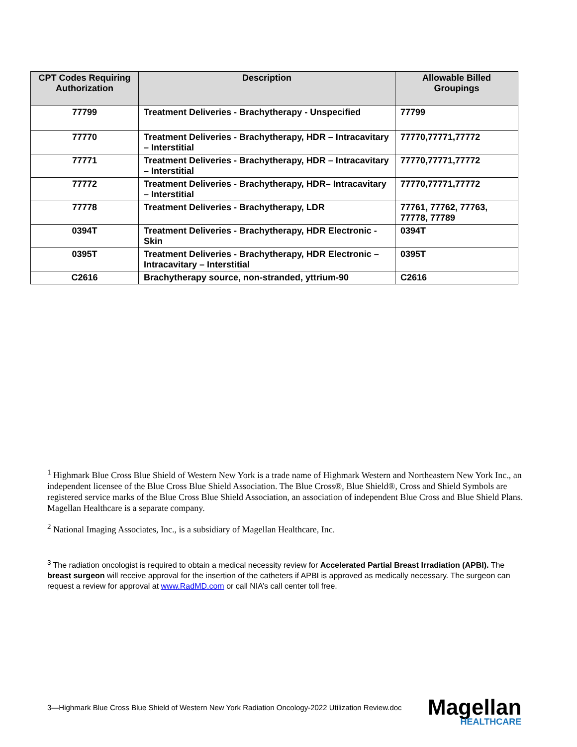| CPT Codes Requiring Authorization | Description | Allowable Billed Groupings |
| --- | --- | --- |
| 77799 | Treatment Deliveries - Brachytherapy - Unspecified | 77799 |
| 77770 | Treatment Deliveries - Brachytherapy, HDR – Intracavitary – Interstitial | 77770,77771,77772 |
| 77771 | Treatment Deliveries - Brachytherapy, HDR – Intracavitary – Interstitial | 77770,77771,77772 |
| 77772 | Treatment Deliveries - Brachytherapy, HDR– Intracavitary – Interstitial | 77770,77771,77772 |
| 77778 | Treatment Deliveries - Brachytherapy, LDR | 77761, 77762, 77763, 77778, 77789 |
| 0394T | Treatment Deliveries - Brachytherapy, HDR Electronic - Skin | 0394T |
| 0395T | Treatment Deliveries - Brachytherapy, HDR Electronic – Intracavitary – Interstitial | 0395T |
| C2616 | Brachytherapy source, non-stranded, yttrium-90 | C2616 |
<sup>1</sup> Highmark Blue Cross Blue Shield of Western New York is a trade name of Highmark Western and Northeastern New York Inc., an independent licensee of the Blue Cross Blue Shield Association. The Blue Cross®, Blue Shield®, Cross and Shield Symbols are registered service marks of the Blue Cross Blue Shield Association, an association of independent Blue Cross and Blue Shield Plans. Magellan Healthcare is a separate company.
<sup>2</sup> National Imaging Associates, Inc., is a subsidiary of Magellan Healthcare, Inc.
<sup>3</sup> The radiation oncologist is required to obtain a medical necessity review for Accelerated Partial Breast Irradiation (APBI). The breast surgeon will receive approval for the insertion of the catheters if APBI is approved as medically necessary. The surgeon can request a review for approval at www.RadMD.com or call NIA’s call center toll free.
3—Highmark Blue Cross Blue Shield of Western New York Radiation Oncology-2022 Utilization Review.doc
Magellan
HEALTHCARE